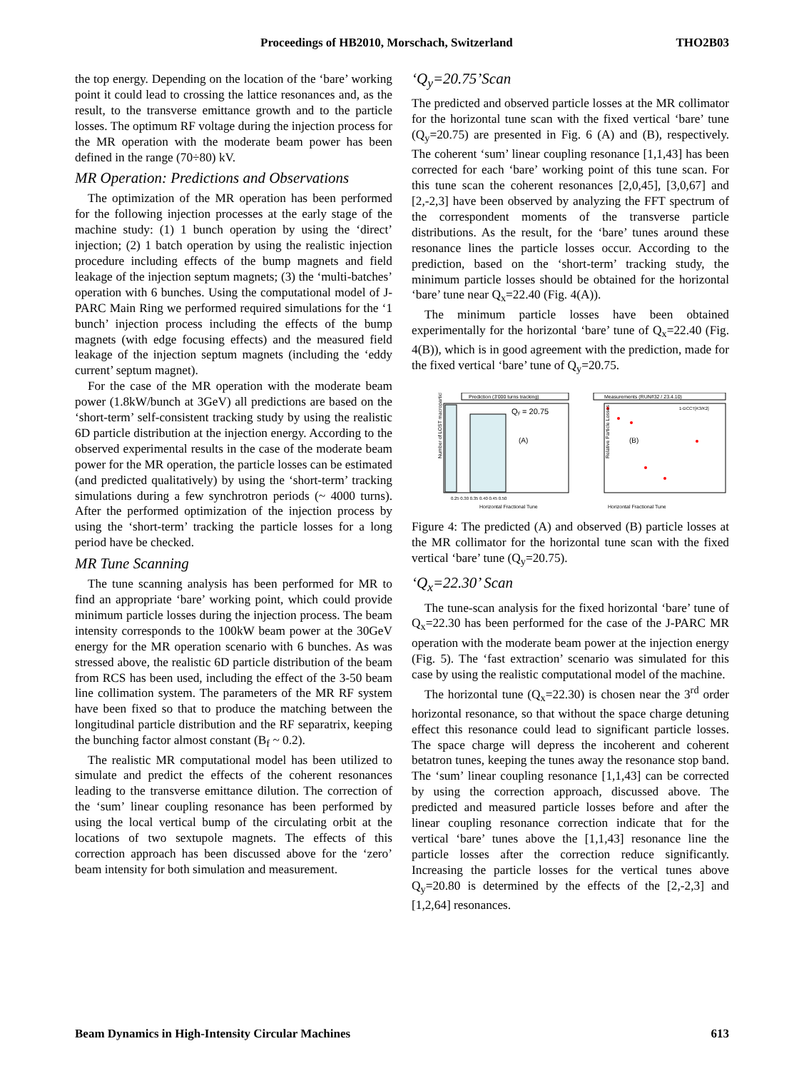Proceedings of HB2010, Morschach, Switzerland THO2B03
the top energy. Depending on the location of the ‘bare’ working point it could lead to crossing the lattice resonances and, as the result, to the transverse emittance growth and to the particle losses. The optimum RF voltage during the injection process for the MR operation with the moderate beam power has been defined in the range (70÷80) kV.
MR Operation: Predictions and Observations
The optimization of the MR operation has been performed for the following injection processes at the early stage of the machine study: (1) 1 bunch operation by using the ‘direct’ injection; (2) 1 batch operation by using the realistic injection procedure including effects of the bump magnets and field leakage of the injection septum magnets; (3) the ‘multi-batches’ operation with 6 bunches. Using the computational model of J-PARC Main Ring we performed required simulations for the ‘1 bunch’ injection process including the effects of the bump magnets (with edge focusing effects) and the measured field leakage of the injection septum magnets (including the ‘eddy current’ septum magnet).
For the case of the MR operation with the moderate beam power (1.8kW/bunch at 3GeV) all predictions are based on the ‘short-term’ self-consistent tracking study by using the realistic 6D particle distribution at the injection energy. According to the observed experimental results in the case of the moderate beam power for the MR operation, the particle losses can be estimated (and predicted qualitatively) by using the ‘short-term’ tracking simulations during a few synchrotron periods (~ 4000 turns). After the performed optimization of the injection process by using the ‘short-term’ tracking the particle losses for a long period have be checked.
MR Tune Scanning
The tune scanning analysis has been performed for MR to find an appropriate ‘bare’ working point, which could provide minimum particle losses during the injection process. The beam intensity corresponds to the 100kW beam power at the 30GeV energy for the MR operation scenario with 6 bunches. As was stressed above, the realistic 6D particle distribution of the beam from RCS has been used, including the effect of the 3-50 beam line collimation system. The parameters of the MR RF system have been fixed so that to produce the matching between the longitudinal particle distribution and the RF separatrix, keeping the bunching factor almost constant (B<sub>f</sub> ~ 0.2).
The realistic MR computational model has been utilized to simulate and predict the effects of the coherent resonances leading to the transverse emittance dilution. The correction of the ‘sum’ linear coupling resonance has been performed by using the local vertical bump of the circulating orbit at the locations of two sextupole magnets. The effects of this correction approach has been discussed above for the ‘zero’ beam intensity for both simulation and measurement.
‘Q<sub>y</sub>=20.75’Scan
The predicted and observed particle losses at the MR collimator for the horizontal tune scan with the fixed vertical ‘bare’ tune (Q<sub>y</sub>=20.75) are presented in Fig. 6 (A) and (B), respectively. The coherent ‘sum’ linear coupling resonance [1,1,43] has been corrected for each ‘bare’ working point of this tune scan. For this tune scan the coherent resonances [2,0,45], [3,0,67] and [2,-2,3] have been observed by analyzing the FFT spectrum of the correspondent moments of the transverse particle distributions. As the result, for the ‘bare’ tunes around these resonance lines the particle losses occur. According to the prediction, based on the ‘short-term’ tracking study, the minimum particle losses should be obtained for the horizontal ‘bare’ tune near Q<sub>x</sub>=22.40 (Fig. 4(A)).
The minimum particle losses have been obtained experimentally for the horizontal ‘bare’ tune of Q<sub>x</sub>=22.40 (Fig. 4(B)), which is in good agreement with the prediction, made for the fixed vertical ‘bare’ tune of Q<sub>y</sub>=20.75.
Prediction (3'000 turns tracking)
Qy = 20.75
(A)
Number of LOST macroparticles
0.25 0.30 0.35 0.40 0.45 0.50
Horizontal Fractional Tune
Measurements (RUN#32 / 23.4.10)
1-DCCT[K3/K2]
(B)
Relative Particle Losses
Horizontal Fractional Tune
Figure 4: The predicted (A) and observed (B) particle losses at the MR collimator for the horizontal tune scan with the fixed vertical ‘bare’ tune (Q<sub>y</sub>=20.75).
‘Q<sub>x</sub>=22.30’ Scan
The tune-scan analysis for the fixed horizontal ‘bare’ tune of Q<sub>x</sub>=22.30 has been performed for the case of the J-PARC MR operation with the moderate beam power at the injection energy (Fig. 5). The ‘fast extraction’ scenario was simulated for this case by using the realistic computational model of the machine.
The horizontal tune (Q<sub>x</sub>=22.30) is chosen near the 3<sup>rd</sup> order horizontal resonance, so that without the space charge detuning effect this resonance could lead to significant particle losses. The space charge will depress the incoherent and coherent betatron tunes, keeping the tunes away the resonance stop band. The ‘sum’ linear coupling resonance [1,1,43] can be corrected by using the correction approach, discussed above. The predicted and measured particle losses before and after the linear coupling resonance correction indicate that for the vertical ‘bare’ tunes above the [1,1,43] resonance line the particle losses after the correction reduce significantly. Increasing the particle losses for the vertical tunes above Q<sub>y</sub>=20.80 is determined by the effects of the [2,-2,3] and [1,2,64] resonances.
Beam Dynamics in High-Intensity Circular Machines 613